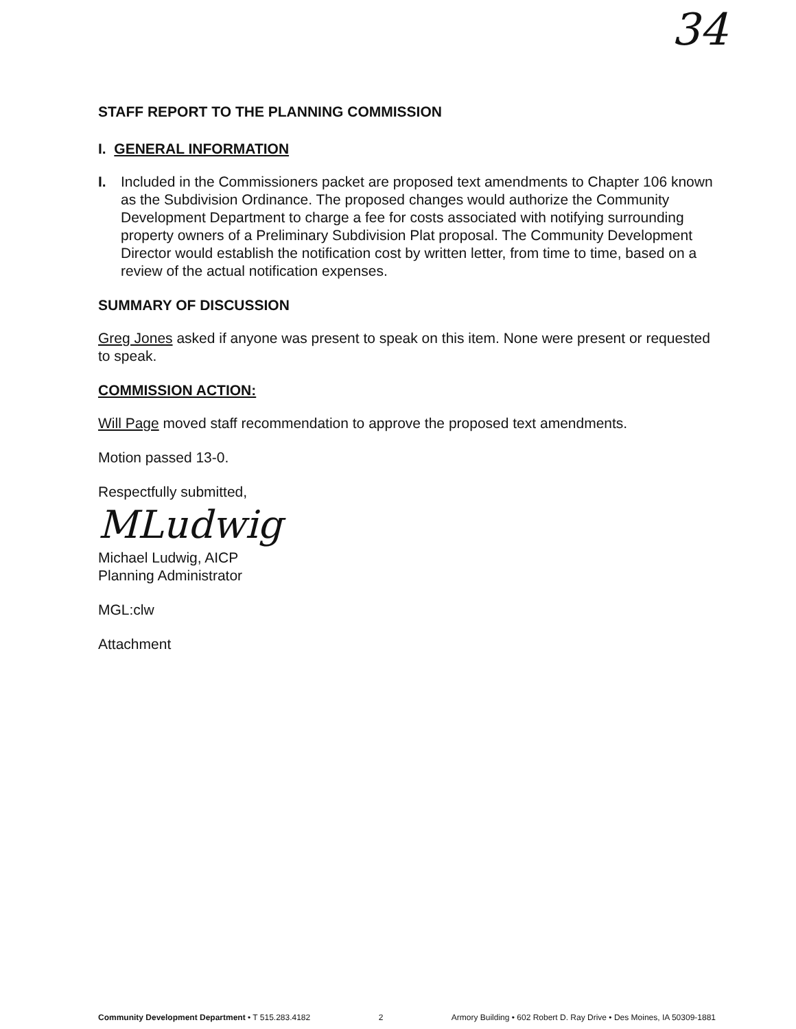34
STAFF REPORT TO THE PLANNING COMMISSION
I. GENERAL INFORMATION
I. Included in the Commissioners packet are proposed text amendments to Chapter 106 known as the Subdivision Ordinance. The proposed changes would authorize the Community Development Department to charge a fee for costs associated with notifying surrounding property owners of a Preliminary Subdivision Plat proposal. The Community Development Director would establish the notification cost by written letter, from time to time, based on a review of the actual notification expenses.
SUMMARY OF DISCUSSION
Greg Jones asked if anyone was present to speak on this item. None were present or requested to speak.
COMMISSION ACTION:
Will Page moved staff recommendation to approve the proposed text amendments.
Motion passed 13-0.
Respectfully submitted,
MLudwig
Michael Ludwig, AICP
Planning Administrator
MGL:clw
Attachment
Community Development Department • T 515.283.4182 2 Armory Building • 602 Robert D. Ray Drive • Des Moines, IA 50309-1881